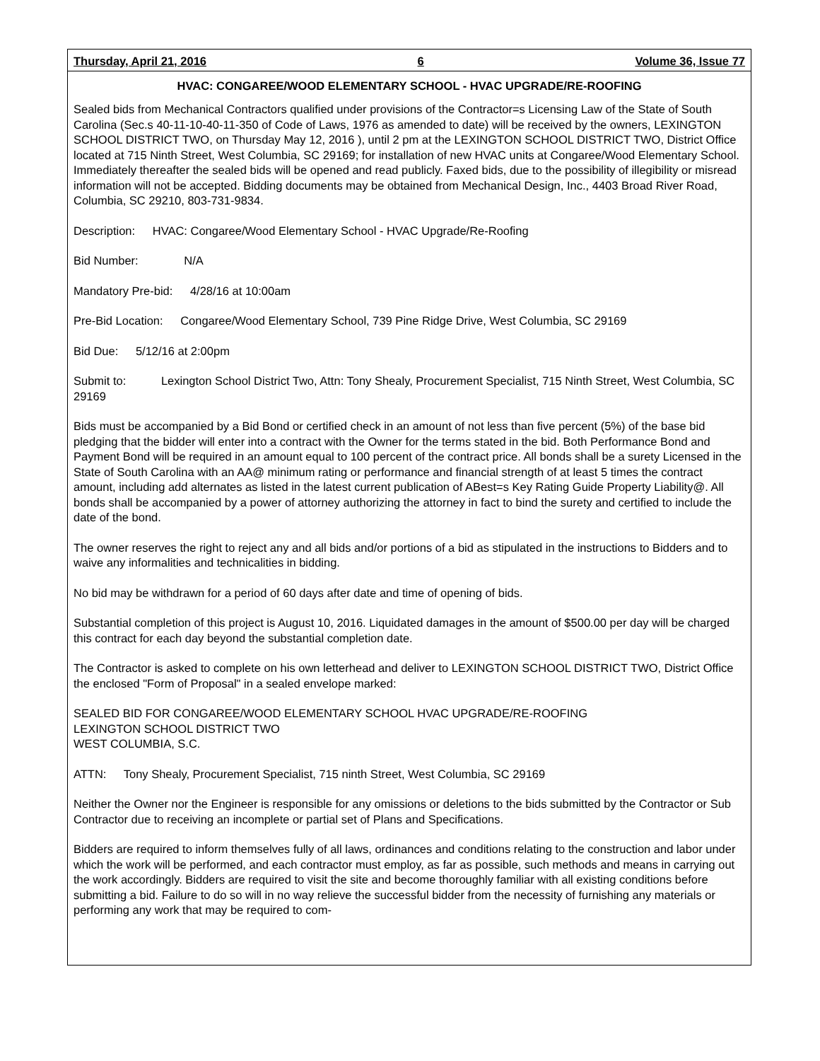Thursday, April 21, 2016 6 Volume 36, Issue 77
HVAC: CONGAREE/WOOD ELEMENTARY SCHOOL - HVAC UPGRADE/RE-ROOFING
Sealed bids from Mechanical Contractors qualified under provisions of the Contractor=s Licensing Law of the State of South Carolina (Sec.s 40-11-10-40-11-350 of Code of Laws, 1976 as amended to date) will be received by the owners, LEXINGTON SCHOOL DISTRICT TWO, on Thursday May 12, 2016 ), until 2 pm at the LEXINGTON SCHOOL DISTRICT TWO, District Office located at 715 Ninth Street, West Columbia, SC 29169; for installation of new HVAC units at Congaree/Wood Elementary School. Immediately thereafter the sealed bids will be opened and read publicly. Faxed bids, due to the possibility of illegibility or misread information will not be accepted. Bidding documents may be obtained from Mechanical Design, Inc., 4403 Broad River Road, Columbia, SC 29210, 803-731-9834.
Description: HVAC: Congaree/Wood Elementary School - HVAC Upgrade/Re-Roofing
Bid Number: N/A
Mandatory Pre-bid: 4/28/16 at 10:00am
Pre-Bid Location: Congaree/Wood Elementary School, 739 Pine Ridge Drive, West Columbia, SC 29169
Bid Due: 5/12/16 at 2:00pm
Submit to: Lexington School District Two, Attn: Tony Shealy, Procurement Specialist, 715 Ninth Street, West Columbia, SC 29169
Bids must be accompanied by a Bid Bond or certified check in an amount of not less than five percent (5%) of the base bid pledging that the bidder will enter into a contract with the Owner for the terms stated in the bid. Both Performance Bond and Payment Bond will be required in an amount equal to 100 percent of the contract price. All bonds shall be a surety Licensed in the State of South Carolina with an AA@ minimum rating or performance and financial strength of at least 5 times the contract amount, including add alternates as listed in the latest current publication of ABest=s Key Rating Guide Property Liability@. All bonds shall be accompanied by a power of attorney authorizing the attorney in fact to bind the surety and certified to include the date of the bond.
The owner reserves the right to reject any and all bids and/or portions of a bid as stipulated in the instructions to Bidders and to waive any informalities and technicalities in bidding.
No bid may be withdrawn for a period of 60 days after date and time of opening of bids.
Substantial completion of this project is August 10, 2016. Liquidated damages in the amount of $500.00 per day will be charged this contract for each day beyond the substantial completion date.
The Contractor is asked to complete on his own letterhead and deliver to LEXINGTON SCHOOL DISTRICT TWO, District Office the enclosed "Form of Proposal" in a sealed envelope marked:
SEALED BID FOR CONGAREE/WOOD ELEMENTARY SCHOOL HVAC UPGRADE/RE-ROOFING
LEXINGTON SCHOOL DISTRICT TWO
WEST COLUMBIA, S.C.
ATTN: Tony Shealy, Procurement Specialist, 715 ninth Street, West Columbia, SC 29169
Neither the Owner nor the Engineer is responsible for any omissions or deletions to the bids submitted by the Contractor or Sub Contractor due to receiving an incomplete or partial set of Plans and Specifications.
Bidders are required to inform themselves fully of all laws, ordinances and conditions relating to the construction and labor under which the work will be performed, and each contractor must employ, as far as possible, such methods and means in carrying out the work accordingly. Bidders are required to visit the site and become thoroughly familiar with all existing conditions before submitting a bid. Failure to do so will in no way relieve the successful bidder from the necessity of furnishing any materials or performing any work that may be required to com-